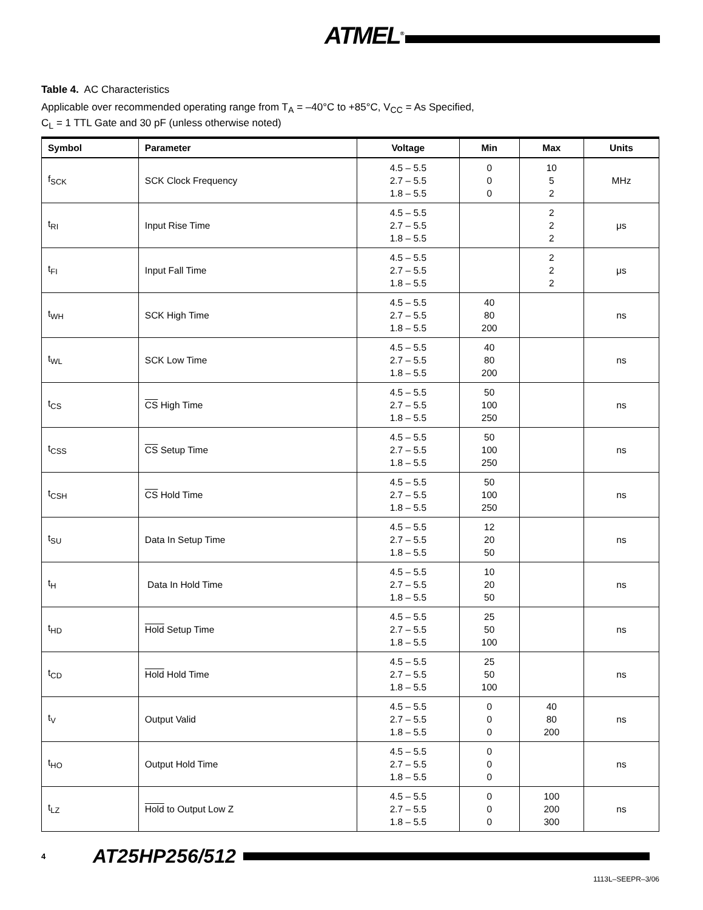ATMEL<sup>®</sup>
Table 4. AC Characteristics
Applicable over recommended operating range from T<sub>A</sub> = –40°C to +85°C, V<sub>CC</sub> = As Specified,
C<sub>L</sub> = 1 TTL Gate and 30 pF (unless otherwise noted)
| Symbol | Parameter | Voltage | Min | Max | Units |
| --- | --- | --- | --- | --- | --- |
| f<sub>SCK</sub> | SCK Clock Frequency | 4.5 – 5.5 2.7 – 5.5 1.8 – 5.5 | 0 0 0 | 10 5 2 | MHz |
| t<sub>RI</sub> | Input Rise Time | 4.5 – 5.5 2.7 – 5.5 1.8 – 5.5 | | 2 2 2 | μs |
| t<sub>FI</sub> | Input Fall Time | 4.5 – 5.5 2.7 – 5.5 1.8 – 5.5 | | 2 2 2 | μs |
| t<sub>WH</sub> | SCK High Time | 4.5 – 5.5 2.7 – 5.5 1.8 – 5.5 | 40 80 200 | | ns |
| t<sub>WL</sub> | SCK Low Time | 4.5 – 5.5 2.7 – 5.5 1.8 – 5.5 | 40 80 200 | | ns |
| t<sub>CS</sub> | CS High Time | 4.5 – 5.5 2.7 – 5.5 1.8 – 5.5 | 50 100 250 | | ns |
| t<sub>CSS</sub> | CS Setup Time | 4.5 – 5.5 2.7 – 5.5 1.8 – 5.5 | 50 100 250 | | ns |
| t<sub>CSH</sub> | CS Hold Time | 4.5 – 5.5 2.7 – 5.5 1.8 – 5.5 | 50 100 250 | | ns |
| t<sub>SU</sub> | Data In Setup Time | 4.5 – 5.5 2.7 – 5.5 1.8 – 5.5 | 12 20 50 | | ns |
| t<sub>H</sub> | Data In Hold Time | 4.5 – 5.5 2.7 – 5.5 1.8 – 5.5 | 10 20 50 | | ns |
| t<sub>HD</sub> | Hold Setup Time | 4.5 – 5.5 2.7 – 5.5 1.8 – 5.5 | 25 50 100 | | ns |
| t<sub>CD</sub> | Hold Hold Time | 4.5 – 5.5 2.7 – 5.5 1.8 – 5.5 | 25 50 100 | | ns |
| t<sub>V</sub> | Output Valid | 4.5 – 5.5 2.7 – 5.5 1.8 – 5.5 | 0 0 0 | 40 80 200 | ns |
| t<sub>HO</sub> | Output Hold Time | 4.5 – 5.5 2.7 – 5.5 1.8 – 5.5 | 0 0 0 | | ns |
| t<sub>LZ</sub> | Hold to Output Low Z | 4.5 – 5.5 2.7 – 5.5 1.8 – 5.5 | 0 0 0 | 100 200 300 | ns |
4 AT25HP256/512
1113L–SEEPR–3/06